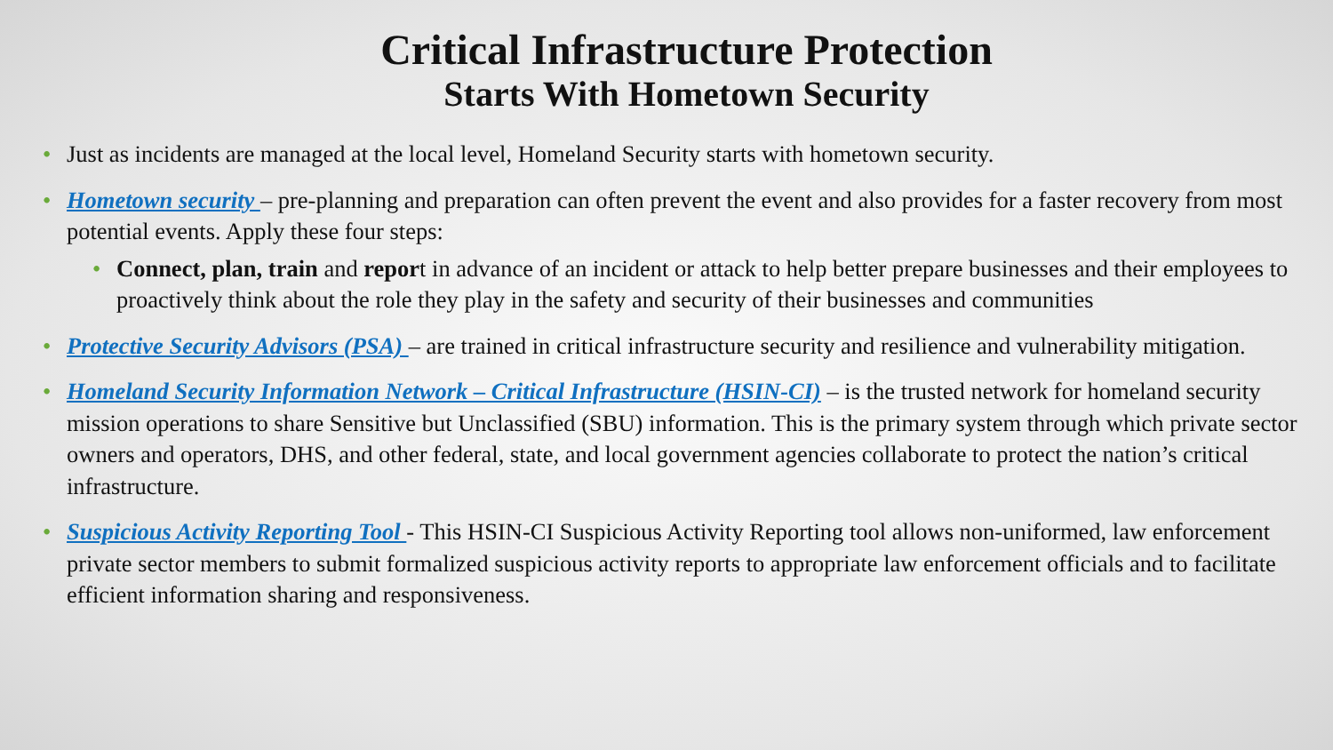Critical Infrastructure Protection
Starts With Hometown Security
• Just as incidents are managed at the local level, Homeland Security starts with hometown security.
• Hometown security – pre-planning and preparation can often prevent the event and also provides for a faster recovery from most potential events. Apply these four steps:
• Connect, plan, train and report in advance of an incident or attack to help better prepare businesses and their employees to proactively think about the role they play in the safety and security of their businesses and communities
• Protective Security Advisors (PSA) – are trained in critical infrastructure security and resilience and vulnerability mitigation.
• Homeland Security Information Network – Critical Infrastructure (HSIN-CI) – is the trusted network for homeland security mission operations to share Sensitive but Unclassified (SBU) information. This is the primary system through which private sector owners and operators, DHS, and other federal, state, and local government agencies collaborate to protect the nation’s critical infrastructure.
• Suspicious Activity Reporting Tool - This HSIN-CI Suspicious Activity Reporting tool allows non-uniformed, law enforcement private sector members to submit formalized suspicious activity reports to appropriate law enforcement officials and to facilitate efficient information sharing and responsiveness.